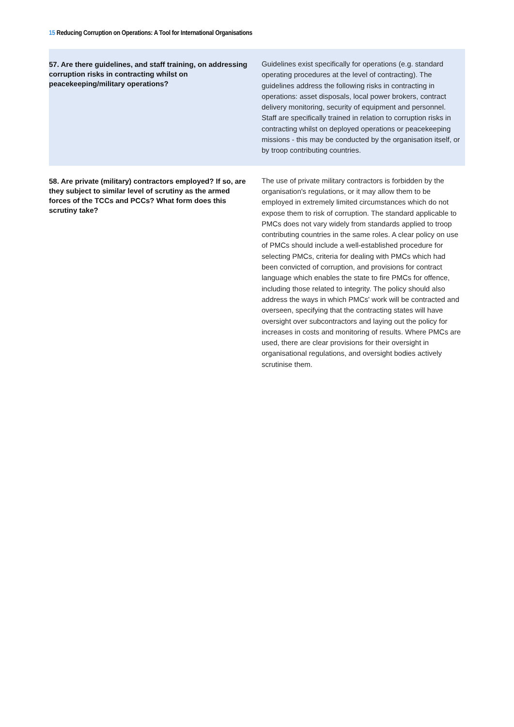15 Reducing Corruption on Operations: A Tool for International Organisations
| 57. Are there guidelines, and staff training, on addressing corruption risks in contracting whilst on peacekeeping/military operations? | Guidelines exist specifically for operations (e.g. standard operating procedures at the level of contracting). The guidelines address the following risks in contracting in operations: asset disposals, local power brokers, contract delivery monitoring, security of equipment and personnel. Staff are specifically trained in relation to corruption risks in contracting whilst on deployed operations or peacekeeping missions - this may be conducted by the organisation itself, or by troop contributing countries. |
| 58. Are private (military) contractors employed? If so, are they subject to similar level of scrutiny as the armed forces of the TCCs and PCCs? What form does this scrutiny take? | The use of private military contractors is forbidden by the organisation's regulations, or it may allow them to be employed in extremely limited circumstances which do not expose them to risk of corruption. The standard applicable to PMCs does not vary widely from standards applied to troop contributing countries in the same roles. A clear policy on use of PMCs should include a well-established procedure for selecting PMCs, criteria for dealing with PMCs which had been convicted of corruption, and provisions for contract language which enables the state to fire PMCs for offence, including those related to integrity. The policy should also address the ways in which PMCs' work will be contracted and overseen, specifying that the contracting states will have oversight over subcontractors and laying out the policy for increases in costs and monitoring of results. Where PMCs are used, there are clear provisions for their oversight in organisational regulations, and oversight bodies actively scrutinise them. |